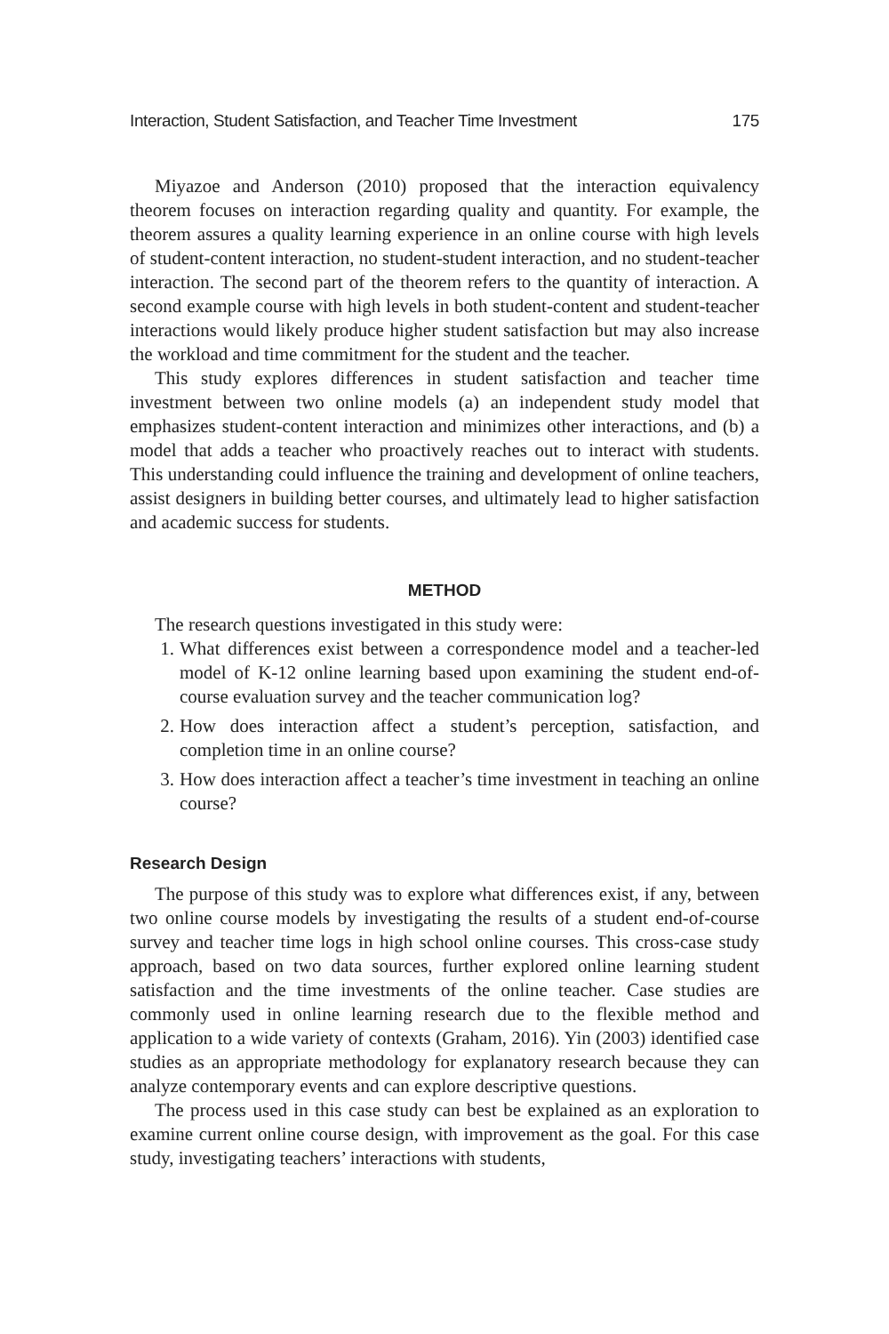Interaction, Student Satisfaction, and Teacher Time Investment 175
Miyazoe and Anderson (2010) proposed that the interaction equivalency theorem focuses on interaction regarding quality and quantity. For example, the theorem assures a quality learning experience in an online course with high levels of student-content interaction, no student-student interaction, and no student-teacher interaction. The second part of the theorem refers to the quantity of interaction. A second example course with high levels in both student-content and student-teacher interactions would likely produce higher student satisfaction but may also increase the workload and time commitment for the student and the teacher.
This study explores differences in student satisfaction and teacher time investment between two online models (a) an independent study model that emphasizes student-content interaction and minimizes other interactions, and (b) a model that adds a teacher who proactively reaches out to interact with students. This understanding could influence the training and development of online teachers, assist designers in building better courses, and ultimately lead to higher satisfaction and academic success for students.
METHOD
The research questions investigated in this study were:
1. What differences exist between a correspondence model and a teacher-led model of K-12 online learning based upon examining the student end-of-course evaluation survey and the teacher communication log?
2. How does interaction affect a student’s perception, satisfaction, and completion time in an online course?
3. How does interaction affect a teacher’s time investment in teaching an online course?
Research Design
The purpose of this study was to explore what differences exist, if any, between two online course models by investigating the results of a student end-of-course survey and teacher time logs in high school online courses. This cross-case study approach, based on two data sources, further explored online learning student satisfaction and the time investments of the online teacher. Case studies are commonly used in online learning research due to the flexible method and application to a wide variety of contexts (Graham, 2016). Yin (2003) identified case studies as an appropriate methodology for explanatory research because they can analyze contemporary events and can explore descriptive questions.
The process used in this case study can best be explained as an exploration to examine current online course design, with improvement as the goal. For this case study, investigating teachers’ interactions with students,